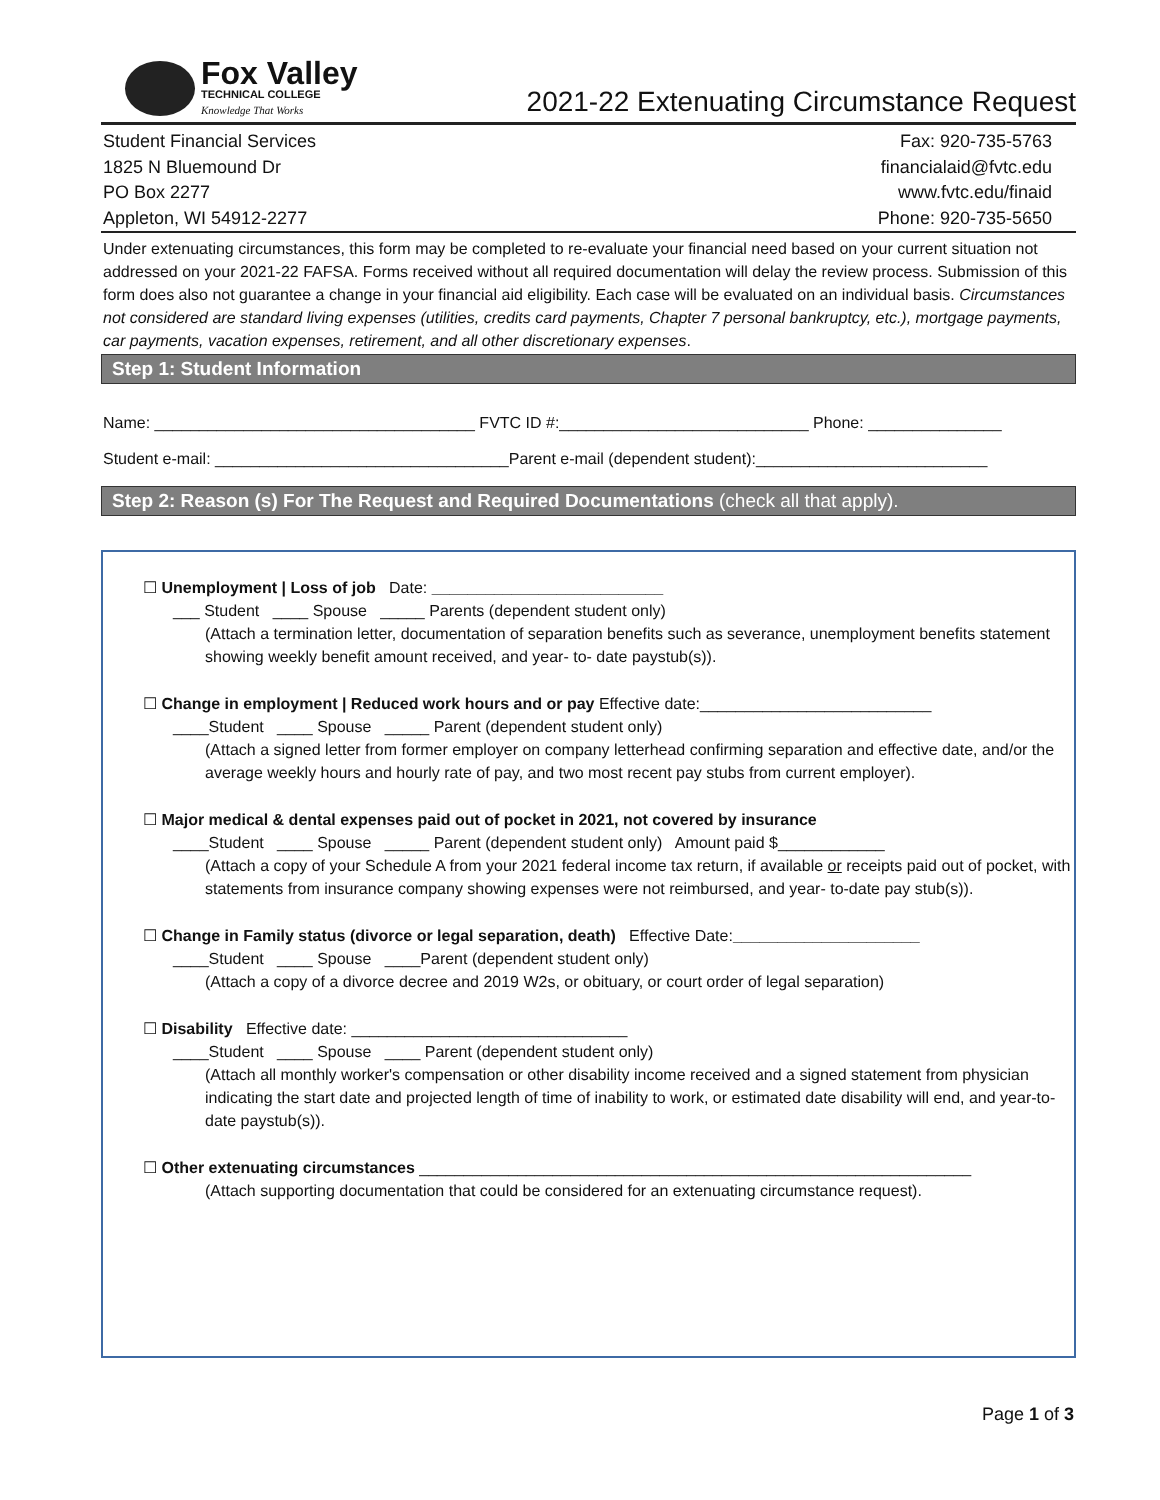Fox Valley
TECHNICAL COLLEGE
Knowledge That Works
2021-22 Extenuating Circumstance Request
Student Financial Services
1825 N Bluemound Dr
PO Box 2277
Appleton, WI 54912-2277
Fax: 920-735-5763
financialaid@fvtc.edu
www.fvtc.edu/finaid
Phone: 920-735-5650
Under extenuating circumstances, this form may be completed to re-evaluate your financial need based on your current situation not addressed on your 2021-22 FAFSA. Forms received without all required documentation will delay the review process. Submission of this form does also not guarantee a change in your financial aid eligibility. Each case will be evaluated on an individual basis. Circumstances not considered are standard living expenses (utilities, credits card payments, Chapter 7 personal bankruptcy, etc.), mortgage payments, car payments, vacation expenses, retirement, and all other discretionary expenses.
Step 1: Student Information
Name: ____________________________________ FVTC ID #:____________________________ Phone: _______________
Student e-mail: _________________________________Parent e-mail (dependent student):__________________________
Step 2: Reason (s) For The Request and Required Documentations (check all that apply).
☐ Unemployment | Loss of job Date: __________________________
___ Student ____ Spouse _____ Parents (dependent student only)
(Attach a termination letter, documentation of separation benefits such as severance, unemployment benefits statement showing weekly benefit amount received, and year- to- date paystub(s)).
☐ Change in employment | Reduced work hours and or pay Effective date:__________________________
____Student ____ Spouse _____ Parent (dependent student only)
(Attach a signed letter from former employer on company letterhead confirming separation and effective date, and/or the average weekly hours and hourly rate of pay, and two most recent pay stubs from current employer).
☐ Major medical & dental expenses paid out of pocket in 2021, not covered by insurance
____Student ____ Spouse _____ Parent (dependent student only) Amount paid $____________
(Attach a copy of your Schedule A from your 2021 federal income tax return, if available or receipts paid out of pocket, with statements from insurance company showing expenses were not reimbursed, and year- to-date pay stub(s)).
☐ Change in Family status (divorce or legal separation, death) Effective Date:_____________________
____Student ____ Spouse ____Parent (dependent student only)
(Attach a copy of a divorce decree and 2019 W2s, or obituary, or court order of legal separation)
☐ Disability Effective date: _______________________________
____Student ____ Spouse ____ Parent (dependent student only)
(Attach all monthly worker's compensation or other disability income received and a signed statement from physician indicating the start date and projected length of time of inability to work, or estimated date disability will end, and year-to-date paystub(s)).
☐ Other extenuating circumstances ______________________________________________________________
(Attach supporting documentation that could be considered for an extenuating circumstance request).
Page 1 of 3